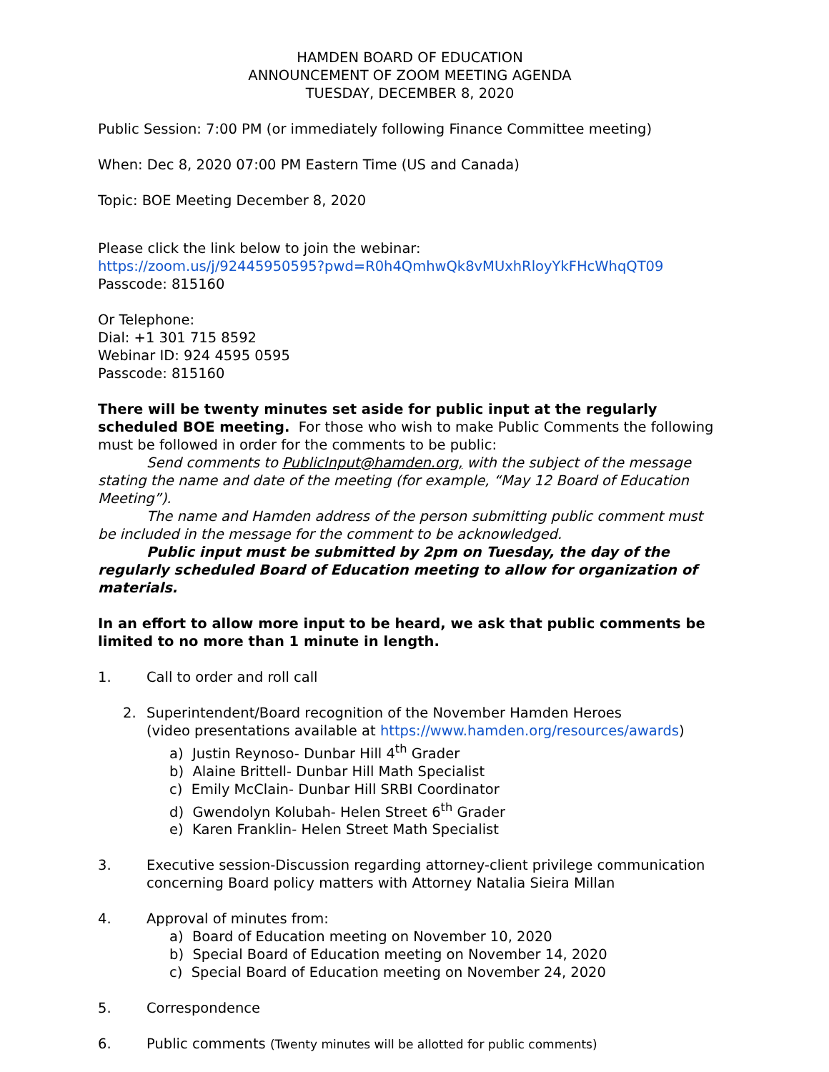HAMDEN BOARD OF EDUCATION
ANNOUNCEMENT OF ZOOM MEETING AGENDA
TUESDAY, DECEMBER 8, 2020
Public Session: 7:00 PM (or immediately following Finance Committee meeting)
When: Dec 8, 2020 07:00 PM Eastern Time (US and Canada)
Topic: BOE Meeting December 8, 2020
Please click the link below to join the webinar:
https://zoom.us/j/92445950595?pwd=R0h4QmhwQk8vMUxhRloyYkFHcWhqQT09
Passcode: 815160
Or Telephone:
Dial: +1 301 715 8592
Webinar ID: 924 4595 0595
Passcode: 815160
There will be twenty minutes set aside for public input at the regularly scheduled BOE meeting. For those who wish to make Public Comments the following must be followed in order for the comments to be public:
Send comments to PublicInput@hamden.org, with the subject of the message stating the name and date of the meeting (for example, “May 12 Board of Education Meeting”).
The name and Hamden address of the person submitting public comment must be included in the message for the comment to be acknowledged.
Public input must be submitted by 2pm on Tuesday, the day of the regularly scheduled Board of Education meeting to allow for organization of materials.
In an effort to allow more input to be heard, we ask that public comments be limited to no more than 1 minute in length.
1. Call to order and roll call
2. Superintendent/Board recognition of the November Hamden Heroes
(video presentations available at https://www.hamden.org/resources/awards)
a) Justin Reynoso- Dunbar Hill 4<sup>th</sup> Grader
b) Alaine Brittell- Dunbar Hill Math Specialist
c) Emily McClain- Dunbar Hill SRBI Coordinator
d) Gwendolyn Kolubah- Helen Street 6<sup>th</sup> Grader
e) Karen Franklin- Helen Street Math Specialist
3. Executive session-Discussion regarding attorney-client privilege communication
concerning Board policy matters with Attorney Natalia Sieira Millan
4. Approval of minutes from:
a) Board of Education meeting on November 10, 2020
b) Special Board of Education meeting on November 14, 2020
c) Special Board of Education meeting on November 24, 2020
5. Correspondence
6. Public comments (Twenty minutes will be allotted for public comments)